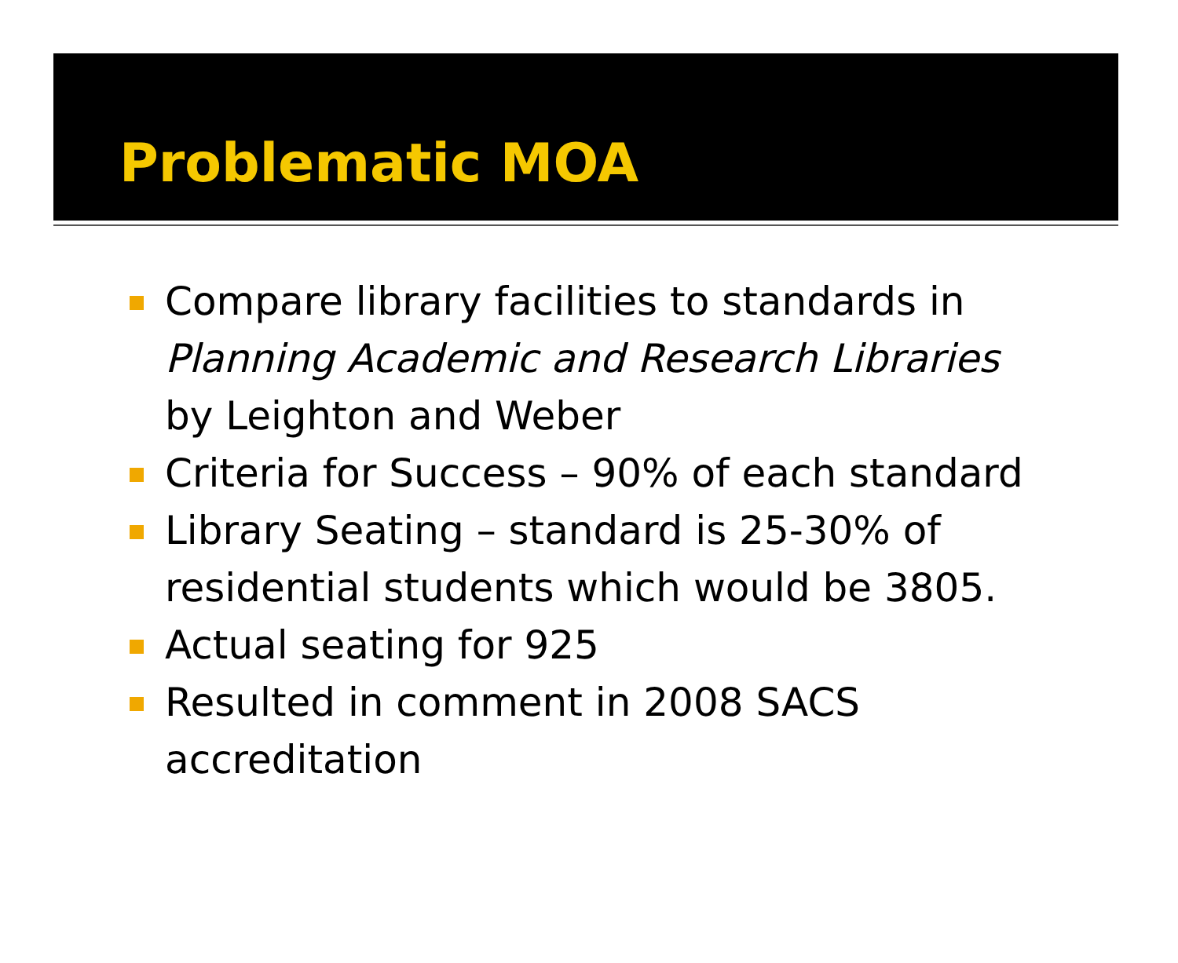Problematic MOA
Compare library facilities to standards in Planning Academic and Research Libraries by Leighton and Weber
Criteria for Success – 90% of each standard
Library Seating – standard is 25-30% of residential students which would be 3805.
Actual seating for 925
Resulted in comment in 2008 SACS accreditation